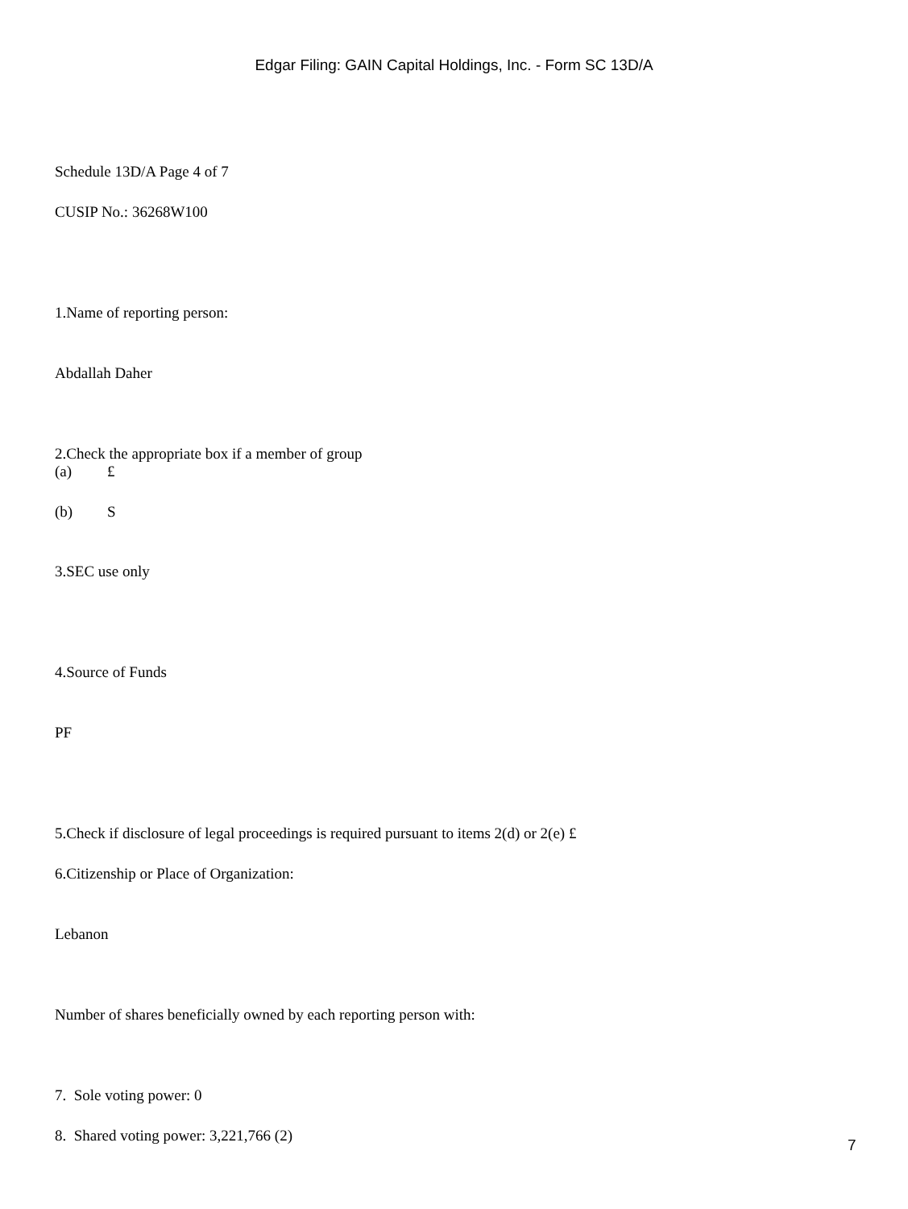Edgar Filing: GAIN Capital Holdings, Inc. - Form SC 13D/A
Schedule 13D/A Page 4 of 7
CUSIP No.: 36268W100
1.Name of reporting person:
Abdallah Daher
2.Check the appropriate box if a member of group
(a) £
(b) S
3.SEC use only
4.Source of Funds
PF
5.Check if disclosure of legal proceedings is required pursuant to items 2(d) or 2(e) £
6.Citizenship or Place of Organization:
Lebanon
Number of shares beneficially owned by each reporting person with:
7. Sole voting power: 0
8. Shared voting power: 3,221,766 (2)
7